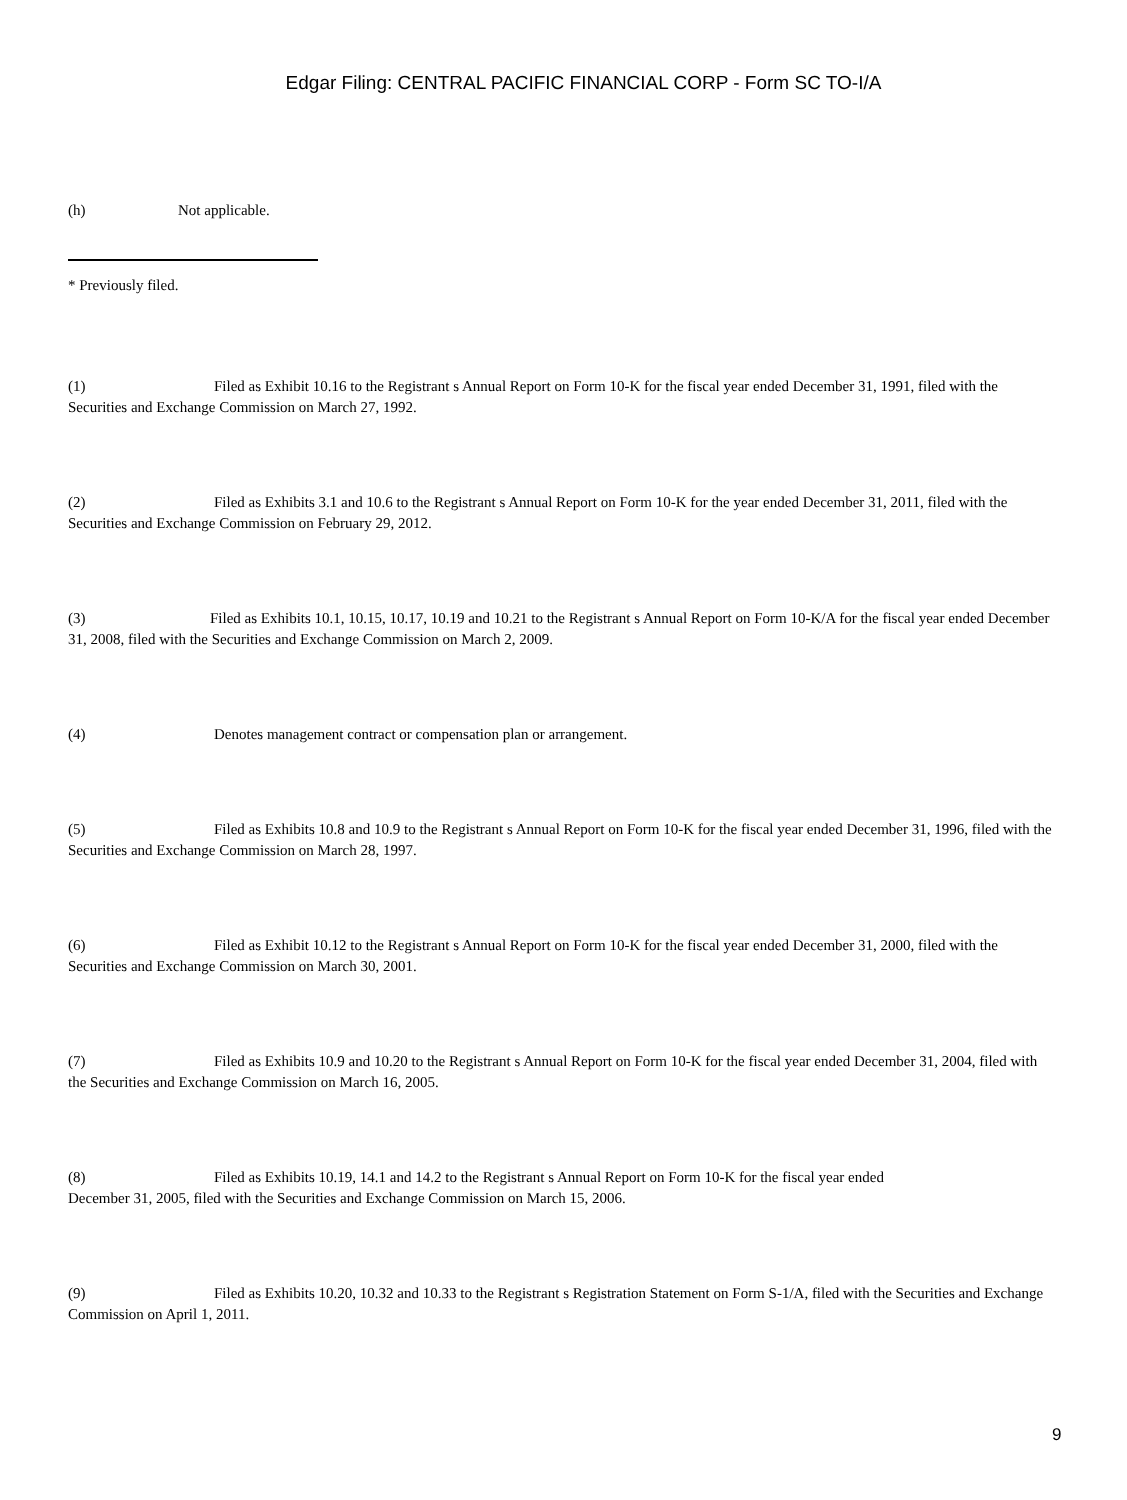Edgar Filing: CENTRAL PACIFIC FINANCIAL CORP - Form SC TO-I/A
(h) Not applicable.
* Previously filed.
(1) Filed as Exhibit 10.16 to the Registrant s Annual Report on Form 10-K for the fiscal year ended December 31, 1991, filed with the Securities and Exchange Commission on March 27, 1992.
(2) Filed as Exhibits 3.1 and 10.6 to the Registrant s Annual Report on Form 10-K for the year ended December 31, 2011, filed with the Securities and Exchange Commission on February 29, 2012.
(3) Filed as Exhibits 10.1, 10.15, 10.17, 10.19 and 10.21 to the Registrant s Annual Report on Form 10-K/A for the fiscal year ended December 31, 2008, filed with the Securities and Exchange Commission on March 2, 2009.
(4) Denotes management contract or compensation plan or arrangement.
(5) Filed as Exhibits 10.8 and 10.9 to the Registrant s Annual Report on Form 10-K for the fiscal year ended December 31, 1996, filed with the Securities and Exchange Commission on March 28, 1997.
(6) Filed as Exhibit 10.12 to the Registrant s Annual Report on Form 10-K for the fiscal year ended December 31, 2000, filed with the Securities and Exchange Commission on March 30, 2001.
(7) Filed as Exhibits 10.9 and 10.20 to the Registrant s Annual Report on Form 10-K for the fiscal year ended December 31, 2004, filed with the Securities and Exchange Commission on March 16, 2005.
(8) Filed as Exhibits 10.19, 14.1 and 14.2 to the Registrant s Annual Report on Form 10-K for the fiscal year ended
December 31, 2005, filed with the Securities and Exchange Commission on March 15, 2006.
(9) Filed as Exhibits 10.20, 10.32 and 10.33 to the Registrant s Registration Statement on Form S-1/A, filed with the Securities and Exchange Commission on April 1, 2011.
9